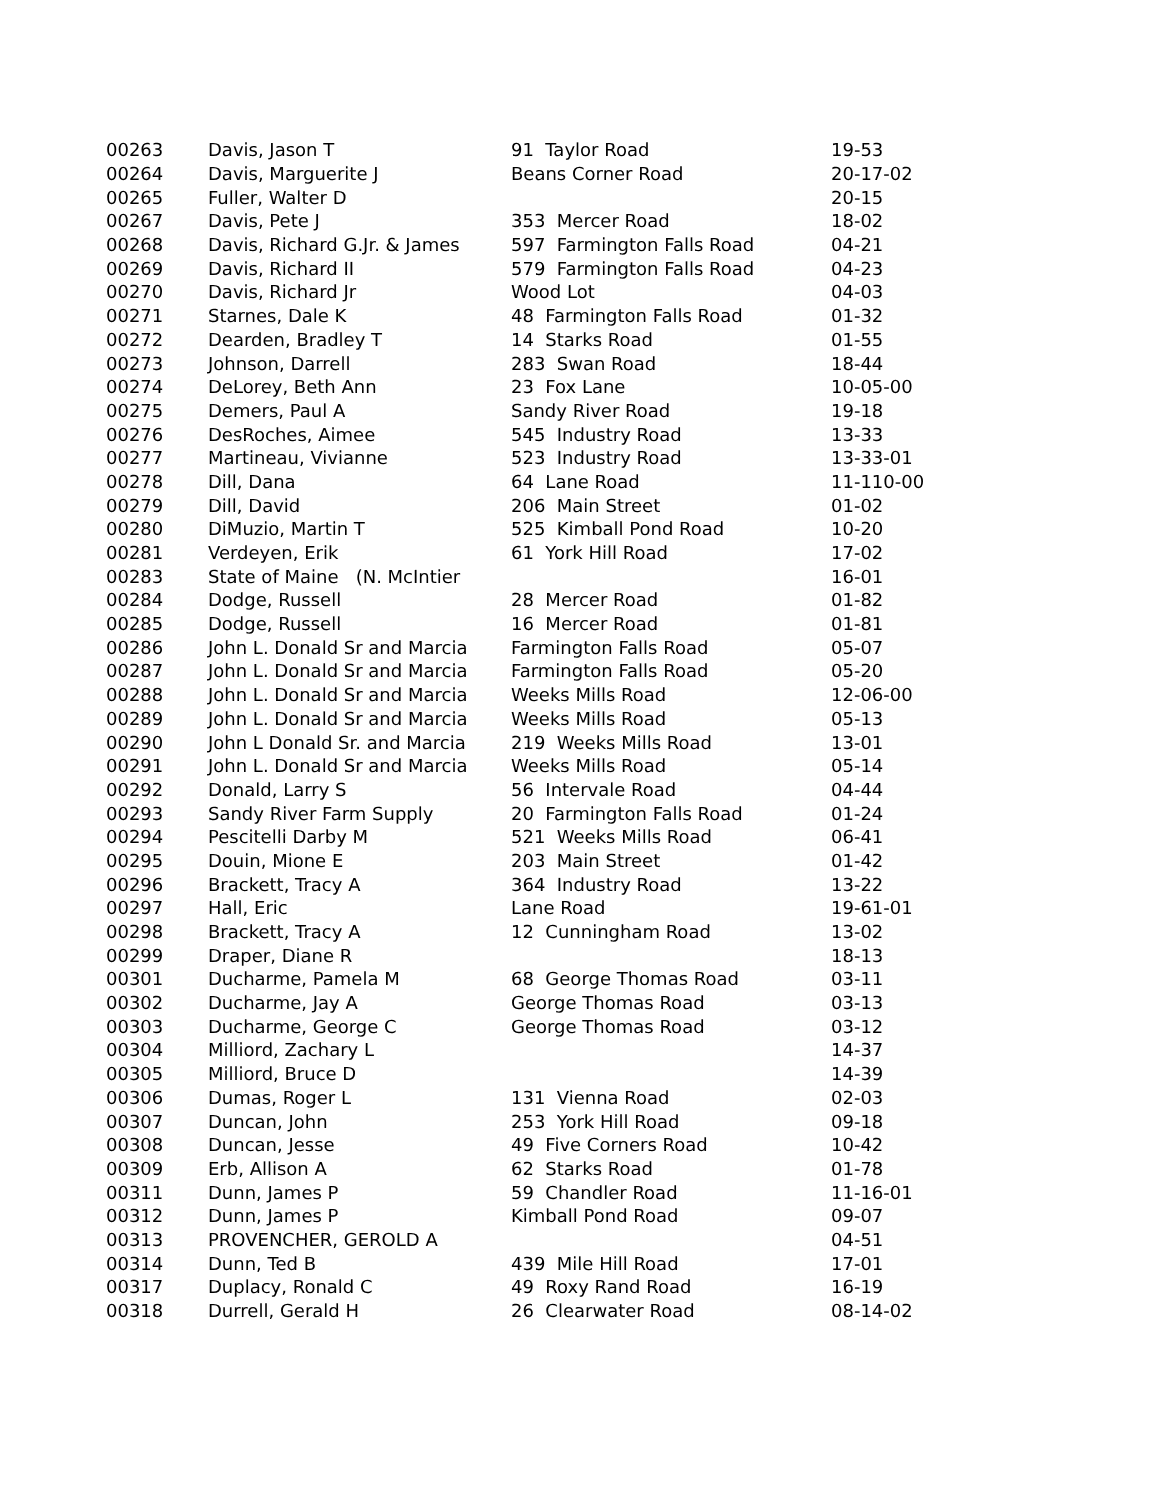| 00263 | Davis, Jason T | 91 Taylor Road | 19-53 |
| 00264 | Davis, Marguerite J | Beans Corner Road | 20-17-02 |
| 00265 | Fuller, Walter D | | 20-15 |
| 00267 | Davis, Pete J | 353 Mercer Road | 18-02 |
| 00268 | Davis, Richard G.Jr. & James | 597 Farmington Falls Road | 04-21 |
| 00269 | Davis, Richard II | 579 Farmington Falls Road | 04-23 |
| 00270 | Davis, Richard Jr | Wood Lot | 04-03 |
| 00271 | Starnes, Dale K | 48 Farmington Falls Road | 01-32 |
| 00272 | Dearden, Bradley T | 14 Starks Road | 01-55 |
| 00273 | Johnson, Darrell | 283 Swan Road | 18-44 |
| 00274 | DeLorey, Beth Ann | 23 Fox Lane | 10-05-00 |
| 00275 | Demers, Paul A | Sandy River Road | 19-18 |
| 00276 | DesRoches, Aimee | 545 Industry Road | 13-33 |
| 00277 | Martineau, Vivianne | 523 Industry Road | 13-33-01 |
| 00278 | Dill, Dana | 64 Lane Road | 11-110-00 |
| 00279 | Dill, David | 206 Main Street | 01-02 |
| 00280 | DiMuzio, Martin T | 525 Kimball Pond Road | 10-20 |
| 00281 | Verdeyen, Erik | 61 York Hill Road | 17-02 |
| 00283 | State of Maine (N. McIntier | | 16-01 |
| 00284 | Dodge, Russell | 28 Mercer Road | 01-82 |
| 00285 | Dodge, Russell | 16 Mercer Road | 01-81 |
| 00286 | John L. Donald Sr and Marcia | Farmington Falls Road | 05-07 |
| 00287 | John L. Donald Sr and Marcia | Farmington Falls Road | 05-20 |
| 00288 | John L. Donald Sr and Marcia | Weeks Mills Road | 12-06-00 |
| 00289 | John L. Donald Sr and Marcia | Weeks Mills Road | 05-13 |
| 00290 | John L Donald Sr. and Marcia | 219 Weeks Mills Road | 13-01 |
| 00291 | John L. Donald Sr and Marcia | Weeks Mills Road | 05-14 |
| 00292 | Donald, Larry S | 56 Intervale Road | 04-44 |
| 00293 | Sandy River Farm Supply | 20 Farmington Falls Road | 01-24 |
| 00294 | Pescitelli Darby M | 521 Weeks Mills Road | 06-41 |
| 00295 | Douin, Mione E | 203 Main Street | 01-42 |
| 00296 | Brackett, Tracy A | 364 Industry Road | 13-22 |
| 00297 | Hall, Eric | Lane Road | 19-61-01 |
| 00298 | Brackett, Tracy A | 12 Cunningham Road | 13-02 |
| 00299 | Draper, Diane R | | 18-13 |
| 00301 | Ducharme, Pamela M | 68 George Thomas Road | 03-11 |
| 00302 | Ducharme, Jay A | George Thomas Road | 03-13 |
| 00303 | Ducharme, George C | George Thomas Road | 03-12 |
| 00304 | Milliord, Zachary L | | 14-37 |
| 00305 | Milliord, Bruce D | | 14-39 |
| 00306 | Dumas, Roger L | 131 Vienna Road | 02-03 |
| 00307 | Duncan, John | 253 York Hill Road | 09-18 |
| 00308 | Duncan, Jesse | 49 Five Corners Road | 10-42 |
| 00309 | Erb, Allison A | 62 Starks Road | 01-78 |
| 00311 | Dunn, James P | 59 Chandler Road | 11-16-01 |
| 00312 | Dunn, James P | Kimball Pond Road | 09-07 |
| 00313 | PROVENCHER, GEROLD A | | 04-51 |
| 00314 | Dunn, Ted B | 439 Mile Hill Road | 17-01 |
| 00317 | Duplacy, Ronald C | 49 Roxy Rand Road | 16-19 |
| 00318 | Durrell, Gerald H | 26 Clearwater Road | 08-14-02 |